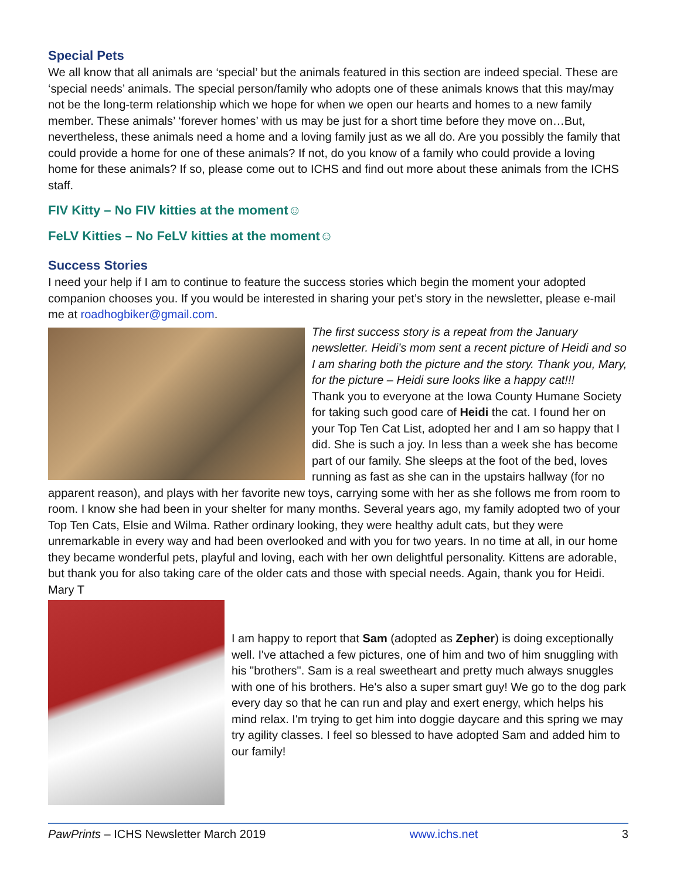Special Pets
We all know that all animals are ‘special’ but the animals featured in this section are indeed special. These are ‘special needs’ animals. The special person/family who adopts one of these animals knows that this may/may not be the long-term relationship which we hope for when we open our hearts and homes to a new family member. These animals’ ‘forever homes’ with us may be just for a short time before they move on…But, nevertheless, these animals need a home and a loving family just as we all do. Are you possibly the family that could provide a home for one of these animals? If not, do you know of a family who could provide a loving home for these animals? If so, please come out to ICHS and find out more about these animals from the ICHS staff.
FIV Kitty – No FIV kitties at the moment☺
FeLV Kitties – No FeLV kitties at the moment☺
Success Stories
I need your help if I am to continue to feature the success stories which begin the moment your adopted companion chooses you. If you would be interested in sharing your pet’s story in the newsletter, please e-mail me at roadhogbiker@gmail.com.
The first success story is a repeat from the January newsletter. Heidi’s mom sent a recent picture of Heidi and so I am sharing both the picture and the story. Thank you, Mary, for the picture – Heidi sure looks like a happy cat!!!
Thank you to everyone at the Iowa County Humane Society for taking such good care of Heidi the cat. I found her on your Top Ten Cat List, adopted her and I am so happy that I did. She is such a joy. In less than a week she has become part of our family. She sleeps at the foot of the bed, loves running as fast as she can in the upstairs hallway (for no apparent reason), and plays with her favorite new toys, carrying some with her as she follows me from room to room. I know she had been in your shelter for many months. Several years ago, my family adopted two of your Top Ten Cats, Elsie and Wilma. Rather ordinary looking, they were healthy adult cats, but they were unremarkable in every way and had been overlooked and with you for two years. In no time at all, in our home they became wonderful pets, playful and loving, each with her own delightful personality. Kittens are adorable, but thank you for also taking care of the older cats and those with special needs. Again, thank you for Heidi. Mary T
I am happy to report that Sam (adopted as Zepher) is doing exceptionally well. I've attached a few pictures, one of him and two of him snuggling with his "brothers". Sam is a real sweetheart and pretty much always snuggles with one of his brothers. He's also a super smart guy! We go to the dog park every day so that he can run and play and exert energy, which helps his mind relax. I'm trying to get him into doggie daycare and this spring we may try agility classes. I feel so blessed to have adopted Sam and added him to our family!
PawPrints – ICHS Newsletter March 2019 www.ichs.net 3